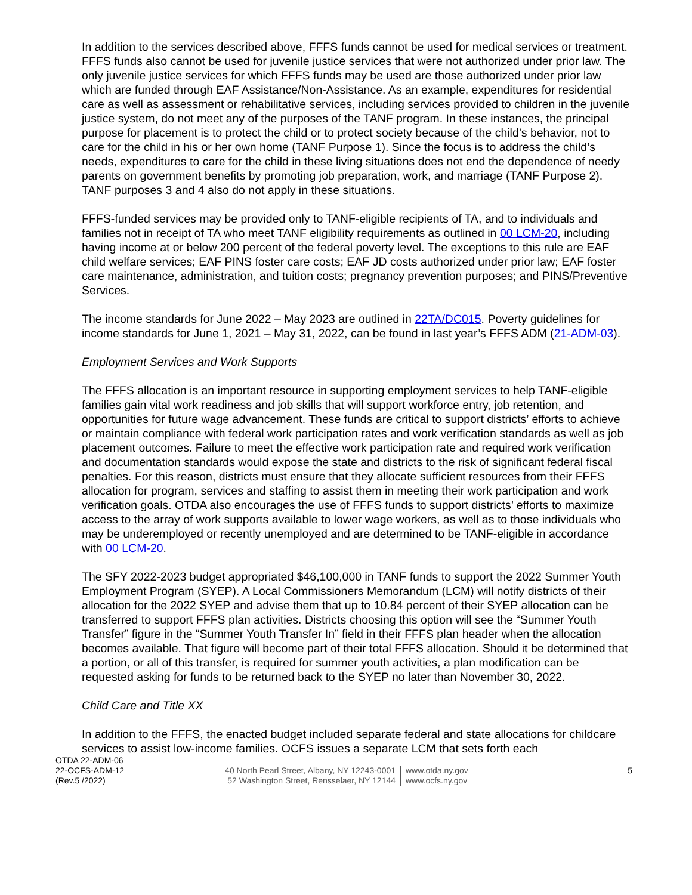In addition to the services described above, FFFS funds cannot be used for medical services or treatment. FFFS funds also cannot be used for juvenile justice services that were not authorized under prior law. The only juvenile justice services for which FFFS funds may be used are those authorized under prior law which are funded through EAF Assistance/Non-Assistance. As an example, expenditures for residential care as well as assessment or rehabilitative services, including services provided to children in the juvenile justice system, do not meet any of the purposes of the TANF program. In these instances, the principal purpose for placement is to protect the child or to protect society because of the child’s behavior, not to care for the child in his or her own home (TANF Purpose 1). Since the focus is to address the child’s needs, expenditures to care for the child in these living situations does not end the dependence of needy parents on government benefits by promoting job preparation, work, and marriage (TANF Purpose 2). TANF purposes 3 and 4 also do not apply in these situations.
FFFS-funded services may be provided only to TANF-eligible recipients of TA, and to individuals and families not in receipt of TA who meet TANF eligibility requirements as outlined in 00 LCM-20, including having income at or below 200 percent of the federal poverty level. The exceptions to this rule are EAF child welfare services; EAF PINS foster care costs; EAF JD costs authorized under prior law; EAF foster care maintenance, administration, and tuition costs; pregnancy prevention purposes; and PINS/Preventive Services.
The income standards for June 2022 – May 2023 are outlined in 22TA/DC015. Poverty guidelines for income standards for June 1, 2021 – May 31, 2022, can be found in last year’s FFFS ADM (21-ADM-03).
Employment Services and Work Supports
The FFFS allocation is an important resource in supporting employment services to help TANF-eligible families gain vital work readiness and job skills that will support workforce entry, job retention, and opportunities for future wage advancement. These funds are critical to support districts’ efforts to achieve or maintain compliance with federal work participation rates and work verification standards as well as job placement outcomes. Failure to meet the effective work participation rate and required work verification and documentation standards would expose the state and districts to the risk of significant federal fiscal penalties. For this reason, districts must ensure that they allocate sufficient resources from their FFFS allocation for program, services and staffing to assist them in meeting their work participation and work verification goals. OTDA also encourages the use of FFFS funds to support districts’ efforts to maximize access to the array of work supports available to lower wage workers, as well as to those individuals who may be underemployed or recently unemployed and are determined to be TANF-eligible in accordance with 00 LCM-20.
The SFY 2022-2023 budget appropriated $46,100,000 in TANF funds to support the 2022 Summer Youth Employment Program (SYEP). A Local Commissioners Memorandum (LCM) will notify districts of their allocation for the 2022 SYEP and advise them that up to 10.84 percent of their SYEP allocation can be transferred to support FFFS plan activities. Districts choosing this option will see the “Summer Youth Transfer” figure in the “Summer Youth Transfer In” field in their FFFS plan header when the allocation becomes available. That figure will become part of their total FFFS allocation. Should it be determined that a portion, or all of this transfer, is required for summer youth activities, a plan modification can be requested asking for funds to be returned back to the SYEP no later than November 30, 2022.
Child Care and Title XX
In addition to the FFFS, the enacted budget included separate federal and state allocations for childcare services to assist low-income families. OCFS issues a separate LCM that sets forth each
OTDA 22-ADM-06
22-OCFS-ADM-12
(Rev.5 /2022)
40 North Pearl Street, Albany, NY 12243-0001
52 Washington Street, Rensselaer, NY 12144
www.otda.ny.gov
www.ocfs.ny.gov
5